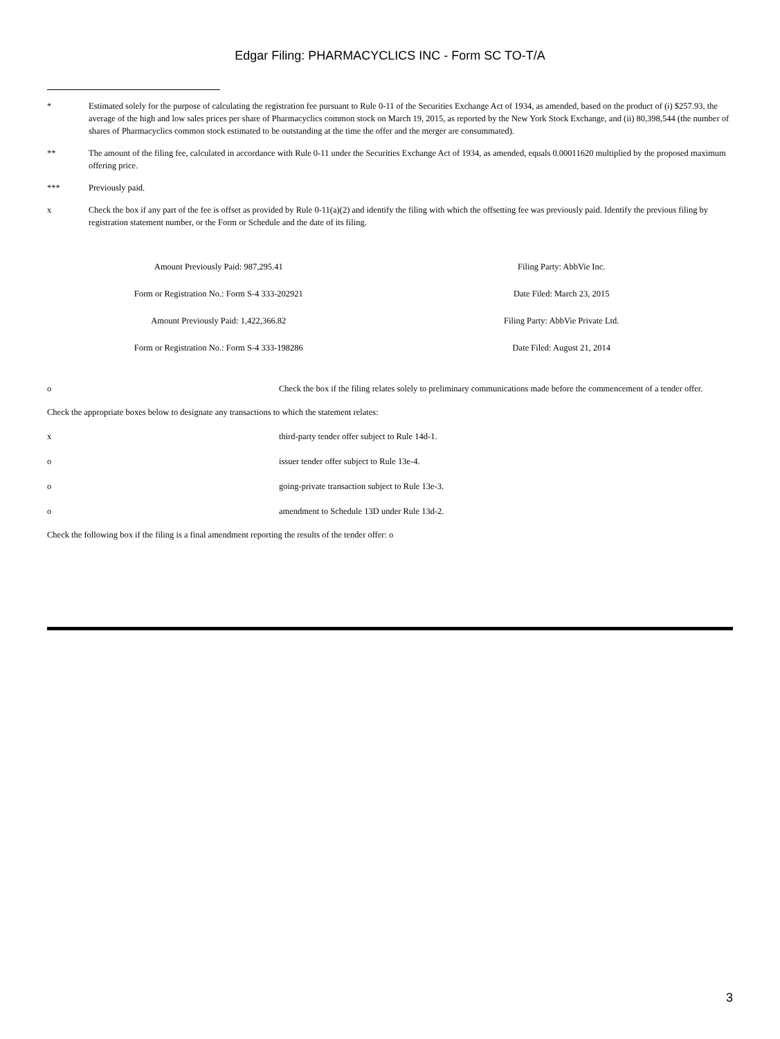Edgar Filing: PHARMACYCLICS INC - Form SC TO-T/A
* Estimated solely for the purpose of calculating the registration fee pursuant to Rule 0-11 of the Securities Exchange Act of 1934, as amended, based on the product of (i) $257.93, the average of the high and low sales prices per share of Pharmacyclics common stock on March 19, 2015, as reported by the New York Stock Exchange, and (ii) 80,398,544 (the number of shares of Pharmacyclics common stock estimated to be outstanding at the time the offer and the merger are consummated).
** The amount of the filing fee, calculated in accordance with Rule 0-11 under the Securities Exchange Act of 1934, as amended, equals 0.00011620 multiplied by the proposed maximum offering price.
*** Previously paid.
x Check the box if any part of the fee is offset as provided by Rule 0-11(a)(2) and identify the filing with which the offsetting fee was previously paid. Identify the previous filing by registration statement number, or the Form or Schedule and the date of its filing.
| Amount Previously Paid: 987,295.41 | Filing Party: AbbVie Inc. |
| Form or Registration No.: Form S-4 333-202921 | Date Filed: March 23, 2015 |
| Amount Previously Paid: 1,422,366.82 | Filing Party: AbbVie Private Ltd. |
| Form or Registration No.: Form S-4 333-198286 | Date Filed: August 21, 2014 |
o Check the box if the filing relates solely to preliminary communications made before the commencement of a tender offer.
Check the appropriate boxes below to designate any transactions to which the statement relates:
x third-party tender offer subject to Rule 14d-1.
o issuer tender offer subject to Rule 13e-4.
o going-private transaction subject to Rule 13e-3.
o amendment to Schedule 13D under Rule 13d-2.
Check the following box if the filing is a final amendment reporting the results of the tender offer: o
3